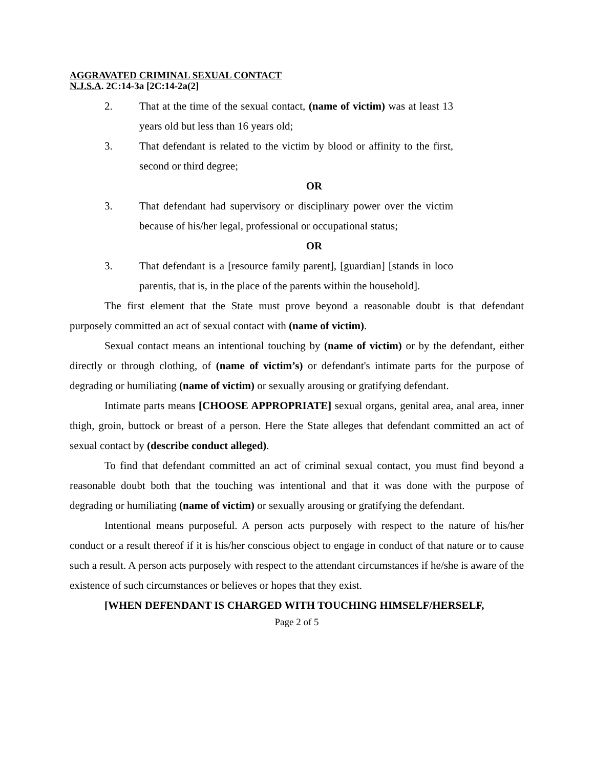AGGRAVATED CRIMINAL SEXUAL CONTACT
N.J.S.A. 2C:14-3a [2C:14-2a(2]
2. That at the time of the sexual contact, (name of victim) was at least 13 years old but less than 16 years old;
3. That defendant is related to the victim by blood or affinity to the first, second or third degree;
OR
3. That defendant had supervisory or disciplinary power over the victim because of his/her legal, professional or occupational status;
OR
3. That defendant is a [resource family parent], [guardian] [stands in loco parentis, that is, in the place of the parents within the household].
The first element that the State must prove beyond a reasonable doubt is that defendant purposely committed an act of sexual contact with (name of victim).
Sexual contact means an intentional touching by (name of victim) or by the defendant, either directly or through clothing, of (name of victim’s) or defendant's intimate parts for the purpose of degrading or humiliating (name of victim) or sexually arousing or gratifying defendant.
Intimate parts means [CHOOSE APPROPRIATE] sexual organs, genital area, anal area, inner thigh, groin, buttock or breast of a person. Here the State alleges that defendant committed an act of sexual contact by (describe conduct alleged).
To find that defendant committed an act of criminal sexual contact, you must find beyond a reasonable doubt both that the touching was intentional and that it was done with the purpose of degrading or humiliating (name of victim) or sexually arousing or gratifying the defendant.
Intentional means purposeful. A person acts purposely with respect to the nature of his/her conduct or a result thereof if it is his/her conscious object to engage in conduct of that nature or to cause such a result. A person acts purposely with respect to the attendant circumstances if he/she is aware of the existence of such circumstances or believes or hopes that they exist.
[WHEN DEFENDANT IS CHARGED WITH TOUCHING HIMSELF/HERSELF,
Page 2 of 5